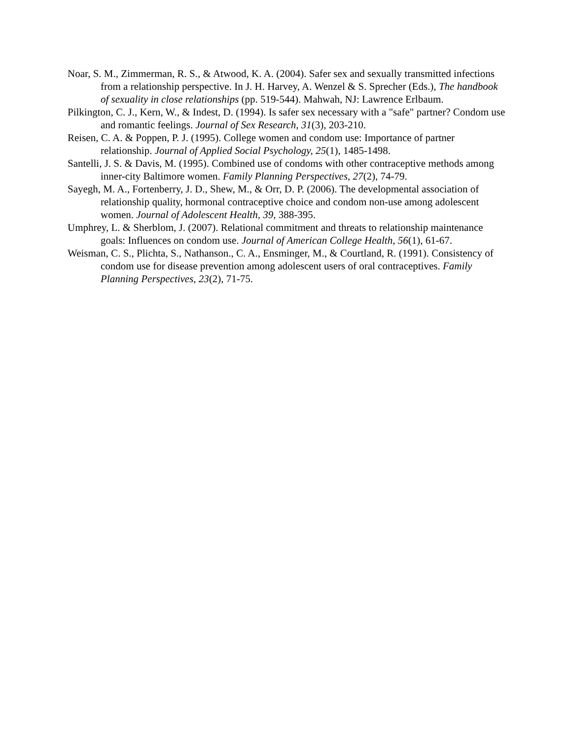Noar, S. M., Zimmerman, R. S., & Atwood, K. A. (2004). Safer sex and sexually transmitted infections from a relationship perspective. In J. H. Harvey, A. Wenzel & S. Sprecher (Eds.), The handbook of sexuality in close relationships (pp. 519-544). Mahwah, NJ: Lawrence Erlbaum.
Pilkington, C. J., Kern, W., & Indest, D. (1994). Is safer sex necessary with a "safe" partner? Condom use and romantic feelings. Journal of Sex Research, 31(3), 203-210.
Reisen, C. A. & Poppen, P. J. (1995). College women and condom use: Importance of partner relationship. Journal of Applied Social Psychology, 25(1), 1485-1498.
Santelli, J. S. & Davis, M. (1995). Combined use of condoms with other contraceptive methods among inner-city Baltimore women. Family Planning Perspectives, 27(2), 74-79.
Sayegh, M. A., Fortenberry, J. D., Shew, M., & Orr, D. P. (2006). The developmental association of relationship quality, hormonal contraceptive choice and condom non-use among adolescent women. Journal of Adolescent Health, 39, 388-395.
Umphrey, L. & Sherblom, J. (2007). Relational commitment and threats to relationship maintenance goals: Influences on condom use. Journal of American College Health, 56(1), 61-67.
Weisman, C. S., Plichta, S., Nathanson., C. A., Ensminger, M., & Courtland, R. (1991). Consistency of condom use for disease prevention among adolescent users of oral contraceptives. Family Planning Perspectives, 23(2), 71-75.